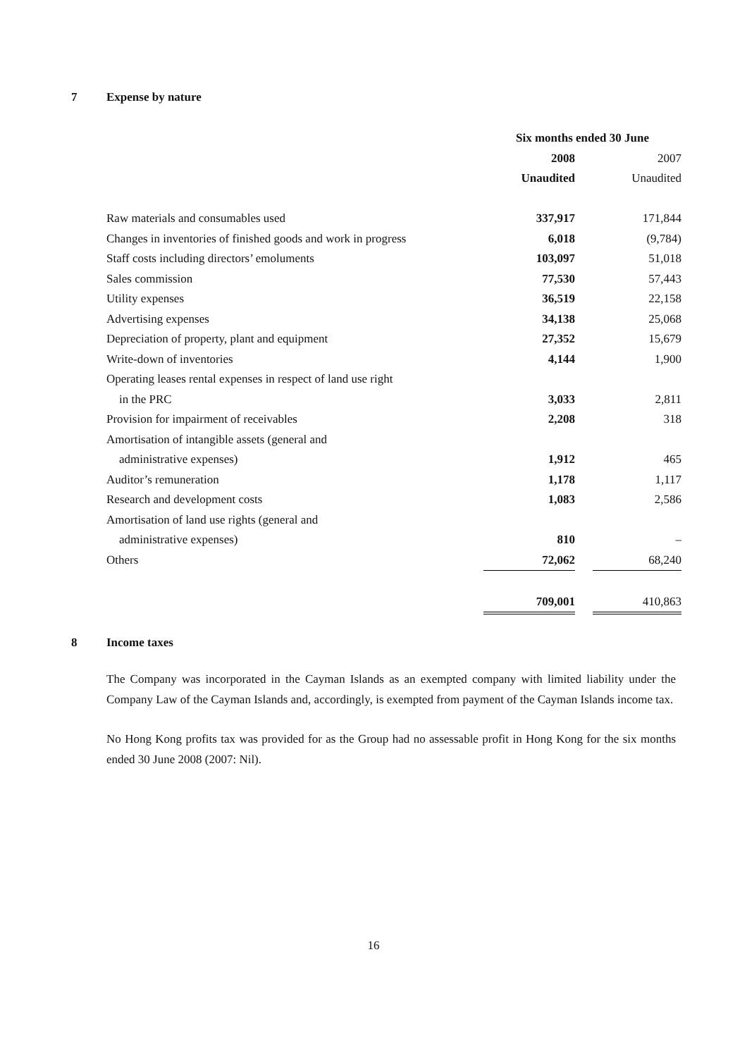7 Expense by nature
| | Six months ended 30 June | | |
| --- | --- | --- | --- |
| | 2008 | | 2007 |
| | Unaudited | | Unaudited |
| Raw materials and consumables used | 337,917 | | 171,844 |
| Changes in inventories of finished goods and work in progress | 6,018 | | (9,784) |
| Staff costs including directors’ emoluments | 103,097 | | 51,018 |
| Sales commission | 77,530 | | 57,443 |
| Utility expenses | 36,519 | | 22,158 |
| Advertising expenses | 34,138 | | 25,068 |
| Depreciation of property, plant and equipment | 27,352 | | 15,679 |
| Write-down of inventories | 4,144 | | 1,900 |
| Operating leases rental expenses in respect of land use right | | | |
| in the PRC | 3,033 | | 2,811 |
| Provision for impairment of receivables | 2,208 | | 318 |
| Amortisation of intangible assets (general and | | | |
| administrative expenses) | 1,912 | | 465 |
| Auditor’s remuneration | 1,178 | | 1,117 |
| Research and development costs | 1,083 | | 2,586 |
| Amortisation of land use rights (general and | | | |
| administrative expenses) | 810 | | – |
| Others | 72,062 | | 68,240 |
| | 709,001 | | 410,863 |
8 Income taxes
The Company was incorporated in the Cayman Islands as an exempted company with limited liability under the Company Law of the Cayman Islands and, accordingly, is exempted from payment of the Cayman Islands income tax.
No Hong Kong profits tax was provided for as the Group had no assessable profit in Hong Kong for the six months ended 30 June 2008 (2007: Nil).
16